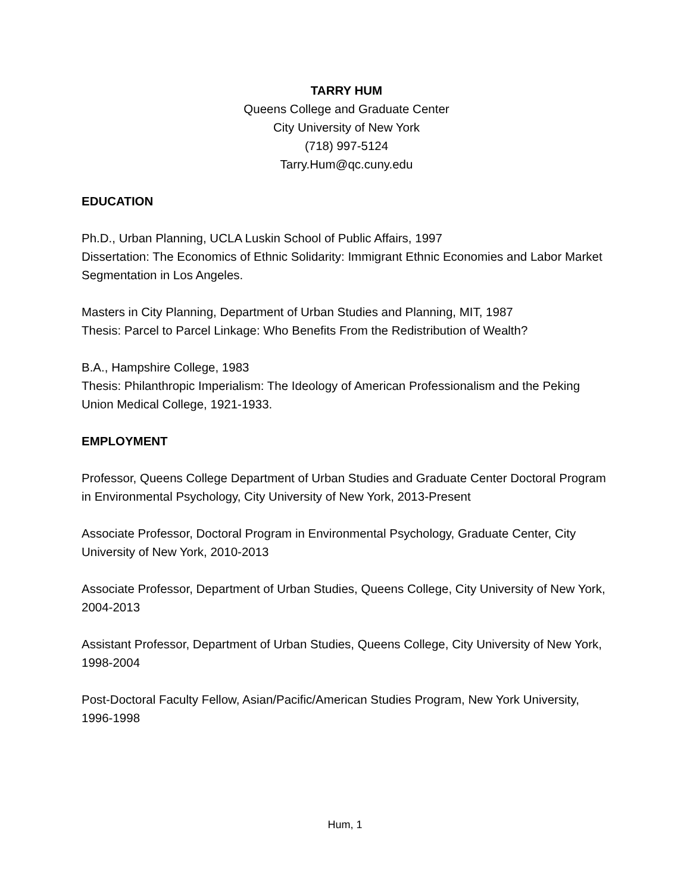TARRY HUM
Queens College and Graduate Center
City University of New York
(718) 997-5124
Tarry.Hum@qc.cuny.edu
EDUCATION
Ph.D., Urban Planning, UCLA Luskin School of Public Affairs, 1997
Dissertation: The Economics of Ethnic Solidarity: Immigrant Ethnic Economies and Labor Market Segmentation in Los Angeles.
Masters in City Planning, Department of Urban Studies and Planning, MIT, 1987
Thesis: Parcel to Parcel Linkage: Who Benefits From the Redistribution of Wealth?
B.A., Hampshire College, 1983
Thesis: Philanthropic Imperialism: The Ideology of American Professionalism and the Peking Union Medical College, 1921-1933.
EMPLOYMENT
Professor, Queens College Department of Urban Studies and Graduate Center Doctoral Program in Environmental Psychology, City University of New York, 2013-Present
Associate Professor, Doctoral Program in Environmental Psychology, Graduate Center, City University of New York, 2010-2013
Associate Professor, Department of Urban Studies, Queens College, City University of New York, 2004-2013
Assistant Professor, Department of Urban Studies, Queens College, City University of New York, 1998-2004
Post-Doctoral Faculty Fellow, Asian/Pacific/American Studies Program, New York University, 1996-1998
Hum, 1